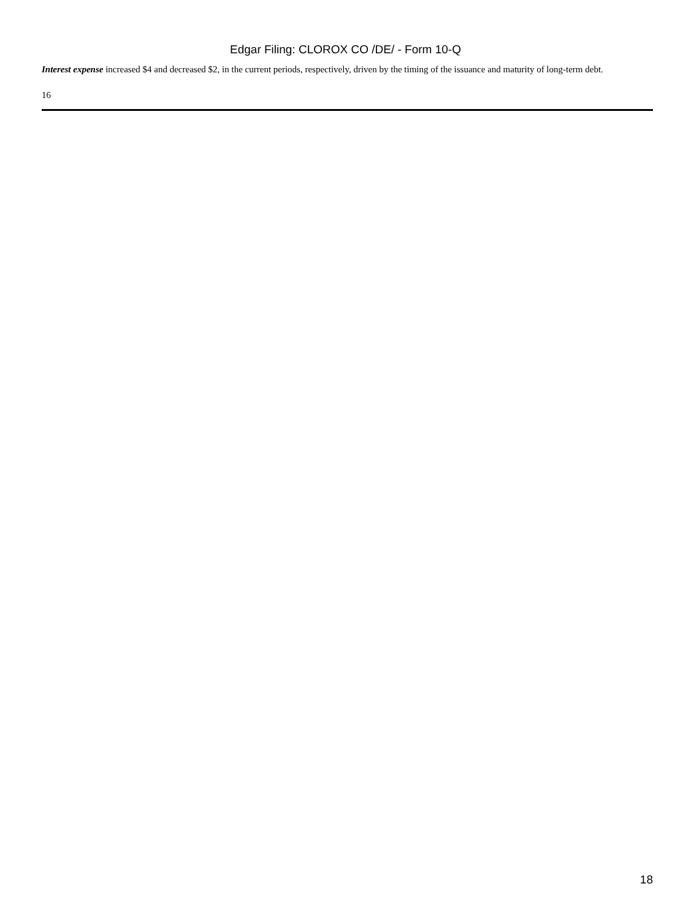Edgar Filing: CLOROX CO /DE/ - Form 10-Q
Interest expense increased $4 and decreased $2, in the current periods, respectively, driven by the timing of the issuance and maturity of long-term debt.
16
18